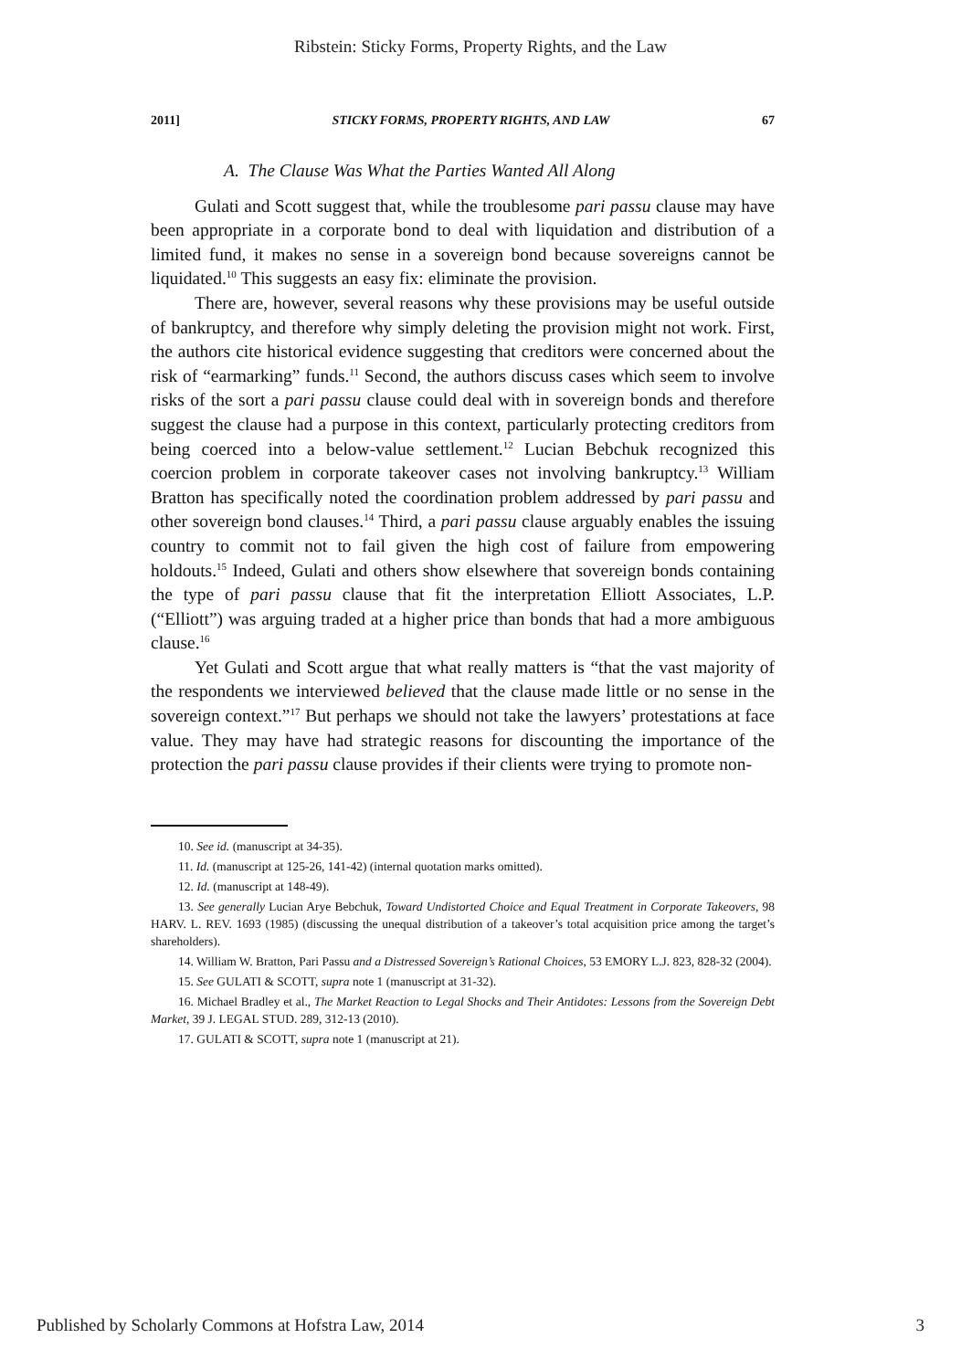Ribstein: Sticky Forms, Property Rights, and the Law
2011] STICKY FORMS, PROPERTY RIGHTS, AND LAW 67
A. The Clause Was What the Parties Wanted All Along
Gulati and Scott suggest that, while the troublesome pari passu clause may have been appropriate in a corporate bond to deal with liquidation and distribution of a limited fund, it makes no sense in a sovereign bond because sovereigns cannot be liquidated.<sup>10</sup> This suggests an easy fix: eliminate the provision.
There are, however, several reasons why these provisions may be useful outside of bankruptcy, and therefore why simply deleting the provision might not work. First, the authors cite historical evidence suggesting that creditors were concerned about the risk of “earmarking” funds.<sup>11</sup> Second, the authors discuss cases which seem to involve risks of the sort a pari passu clause could deal with in sovereign bonds and therefore suggest the clause had a purpose in this context, particularly protecting creditors from being coerced into a below-value settlement.<sup>12</sup> Lucian Bebchuk recognized this coercion problem in corporate takeover cases not involving bankruptcy.<sup>13</sup> William Bratton has specifically noted the coordination problem addressed by pari passu and other sovereign bond clauses.<sup>14</sup> Third, a pari passu clause arguably enables the issuing country to commit not to fail given the high cost of failure from empowering holdouts.<sup>15</sup> Indeed, Gulati and others show elsewhere that sovereign bonds containing the type of pari passu clause that fit the interpretation Elliott Associates, L.P. (“Elliott”) was arguing traded at a higher price than bonds that had a more ambiguous clause.<sup>16</sup>
Yet Gulati and Scott argue that what really matters is “that the vast majority of the respondents we interviewed believed that the clause made little or no sense in the sovereign context.”<sup>17</sup> But perhaps we should not take the lawyers’ protestations at face value. They may have had strategic reasons for discounting the importance of the protection the pari passu clause provides if their clients were trying to promote non-
10. See id. (manuscript at 34-35).
11. Id. (manuscript at 125-26, 141-42) (internal quotation marks omitted).
12. Id. (manuscript at 148-49).
13. See generally Lucian Arye Bebchuk, Toward Undistorted Choice and Equal Treatment in Corporate Takeovers, 98 HARV. L. REV. 1693 (1985) (discussing the unequal distribution of a takeover’s total acquisition price among the target’s shareholders).
14. William W. Bratton, Pari Passu and a Distressed Sovereign’s Rational Choices, 53 EMORY L.J. 823, 828-32 (2004).
15. See GULATI & SCOTT, supra note 1 (manuscript at 31-32).
16. Michael Bradley et al., The Market Reaction to Legal Shocks and Their Antidotes: Lessons from the Sovereign Debt Market, 39 J. LEGAL STUD. 289, 312-13 (2010).
17. GULATI & SCOTT, supra note 1 (manuscript at 21).
Published by Scholarly Commons at Hofstra Law, 2014 3